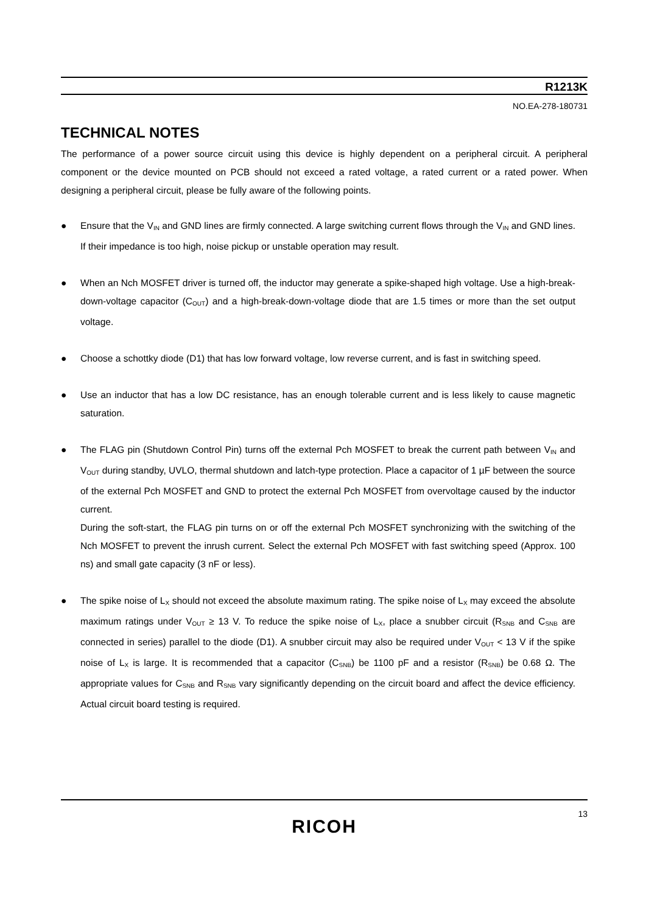R1213K
NO.EA-278-180731
TECHNICAL NOTES
The performance of a power source circuit using this device is highly dependent on a peripheral circuit. A peripheral component or the device mounted on PCB should not exceed a rated voltage, a rated current or a rated power. When designing a peripheral circuit, please be fully aware of the following points.
● Ensure that the V<sub>IN</sub> and GND lines are firmly connected. A large switching current flows through the V<sub>IN</sub> and GND lines. If their impedance is too high, noise pickup or unstable operation may result.
● When an Nch MOSFET driver is turned off, the inductor may generate a spike-shaped high voltage. Use a high-break-down-voltage capacitor (C<sub>OUT</sub>) and a high-break-down-voltage diode that are 1.5 times or more than the set output voltage.
● Choose a schottky diode (D1) that has low forward voltage, low reverse current, and is fast in switching speed.
● Use an inductor that has a low DC resistance, has an enough tolerable current and is less likely to cause magnetic saturation.
● The FLAG pin (Shutdown Control Pin) turns off the external Pch MOSFET to break the current path between V<sub>IN</sub> and V<sub>OUT</sub> during standby, UVLO, thermal shutdown and latch-type protection. Place a capacitor of 1 µF between the source of the external Pch MOSFET and GND to protect the external Pch MOSFET from overvoltage caused by the inductor current.
During the soft-start, the FLAG pin turns on or off the external Pch MOSFET synchronizing with the switching of the Nch MOSFET to prevent the inrush current. Select the external Pch MOSFET with fast switching speed (Approx. 100 ns) and small gate capacity (3 nF or less).
● The spike noise of L<sub>X</sub> should not exceed the absolute maximum rating. The spike noise of L<sub>X</sub> may exceed the absolute maximum ratings under V<sub>OUT</sub> ≥ 13 V. To reduce the spike noise of L<sub>X</sub>, place a snubber circuit (R<sub>SNB</sub> and C<sub>SNB</sub> are connected in series) parallel to the diode (D1). A snubber circuit may also be required under V<sub>OUT</sub> < 13 V if the spike noise of L<sub>X</sub> is large. It is recommended that a capacitor (C<sub>SNB</sub>) be 1100 pF and a resistor (R<sub>SNB</sub>) be 0.68 Ω. The appropriate values for C<sub>SNB</sub> and R<sub>SNB</sub> vary significantly depending on the circuit board and affect the device efficiency. Actual circuit board testing is required.
13
RICOH